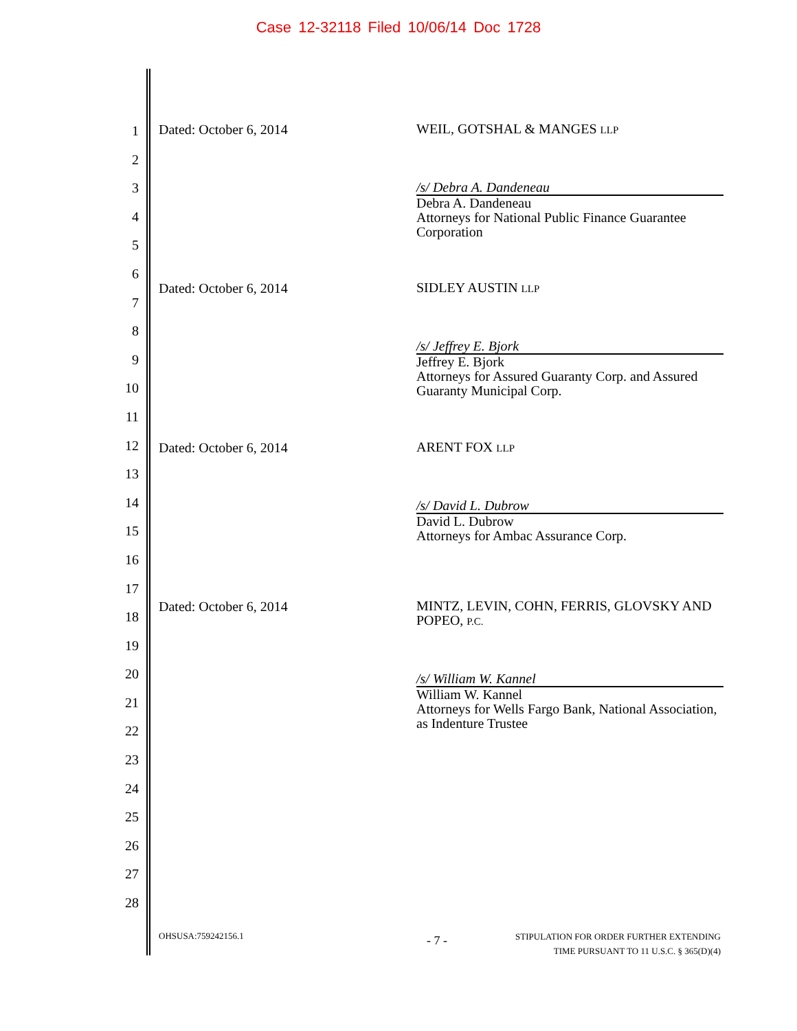Case 12-32118 Filed 10/06/14 Doc 1728
1
2
3
4
5
6
7
8
9
10
11
12
13
14
15
16
17
18
19
20
21
22
23
24
25
26
27
28
Dated: October 6, 2014
WEIL, GOTSHAL & MANGES LLP
/s/ Debra A. Dandeneau
Debra A. Dandeneau
Attorneys for National Public Finance Guarantee Corporation
Dated: October 6, 2014
SIDLEY AUSTIN LLP
/s/ Jeffrey E. Bjork
Jeffrey E. Bjork
Attorneys for Assured Guaranty Corp. and Assured Guaranty Municipal Corp.
Dated: October 6, 2014
ARENT FOX LLP
/s/ David L. Dubrow
David L. Dubrow
Attorneys for Ambac Assurance Corp.
Dated: October 6, 2014
MINTZ, LEVIN, COHN, FERRIS, GLOVSKY AND POPEO, P.C.
/s/ William W. Kannel
William W. Kannel
Attorneys for Wells Fargo Bank, National Association, as Indenture Trustee
OHSUSA:759242156.1 - 7 -
STIPULATION FOR ORDER FURTHER EXTENDING
TIME PURSUANT TO 11 U.S.C. § 365(D)(4)